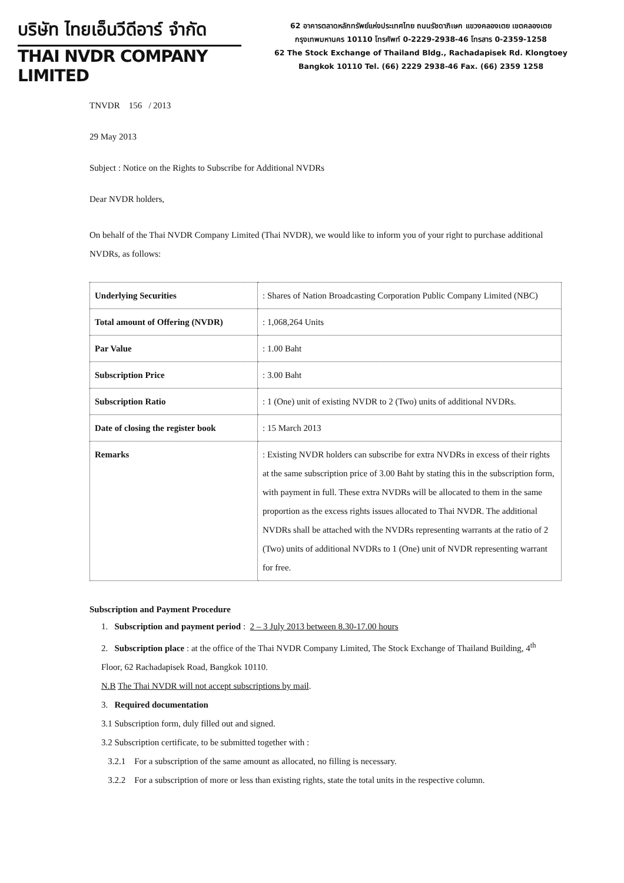บริษัท ไทยเอ็นวีดีอาร์ จำกัด
THAI NVDR COMPANY LIMITED
62 อาคารตลาดหลักทรัพย์แห่งประเทศไทย ถนนรัชดาภิเษก แขวงคลองเตย เขตคลองเตย
กรุงเทพมหานคร 10110 โทรศัพท์ 0-2229-2938-46 โทรสาร 0-2359-1258
62 The Stock Exchange of Thailand Bldg., Rachadapisek Rd. Klongtoey
Bangkok 10110 Tel. (66) 2229 2938-46 Fax. (66) 2359 1258
TNVDR 156 / 2013
29 May 2013
Subject : Notice on the Rights to Subscribe for Additional NVDRs
Dear NVDR holders,
On behalf of the Thai NVDR Company Limited (Thai NVDR), we would like to inform you of your right to purchase additional NVDRs, as follows:
| Underlying Securities | : Shares of Nation Broadcasting Corporation Public Company Limited (NBC) |
| Total amount of Offering (NVDR) | : 1,068,264 Units |
| Par Value | : 1.00 Baht |
| Subscription Price | : 3.00 Baht |
| Subscription Ratio | : 1 (One) unit of existing NVDR to 2 (Two) units of additional NVDRs. |
| Date of closing the register book | : 15 March 2013 |
| Remarks | : Existing NVDR holders can subscribe for extra NVDRs in excess of their rights at the same subscription price of 3.00 Baht by stating this in the subscription form, with payment in full. These extra NVDRs will be allocated to them in the same proportion as the excess rights issues allocated to Thai NVDR. The additional NVDRs shall be attached with the NVDRs representing warrants at the ratio of 2 (Two) units of additional NVDRs to 1 (One) unit of NVDR representing warrant for free. |
Subscription and Payment Procedure
1. Subscription and payment period : 2 – 3 July 2013 between 8.30-17.00 hours
2. Subscription place : at the office of the Thai NVDR Company Limited, The Stock Exchange of Thailand Building, 4<sup>th</sup> Floor, 62 Rachadapisek Road, Bangkok 10110.
N.B The Thai NVDR will not accept subscriptions by mail.
3. Required documentation
3.1 Subscription form, duly filled out and signed.
3.2 Subscription certificate, to be submitted together with :
3.2.1 For a subscription of the same amount as allocated, no filling is necessary.
3.2.2 For a subscription of more or less than existing rights, state the total units in the respective column.